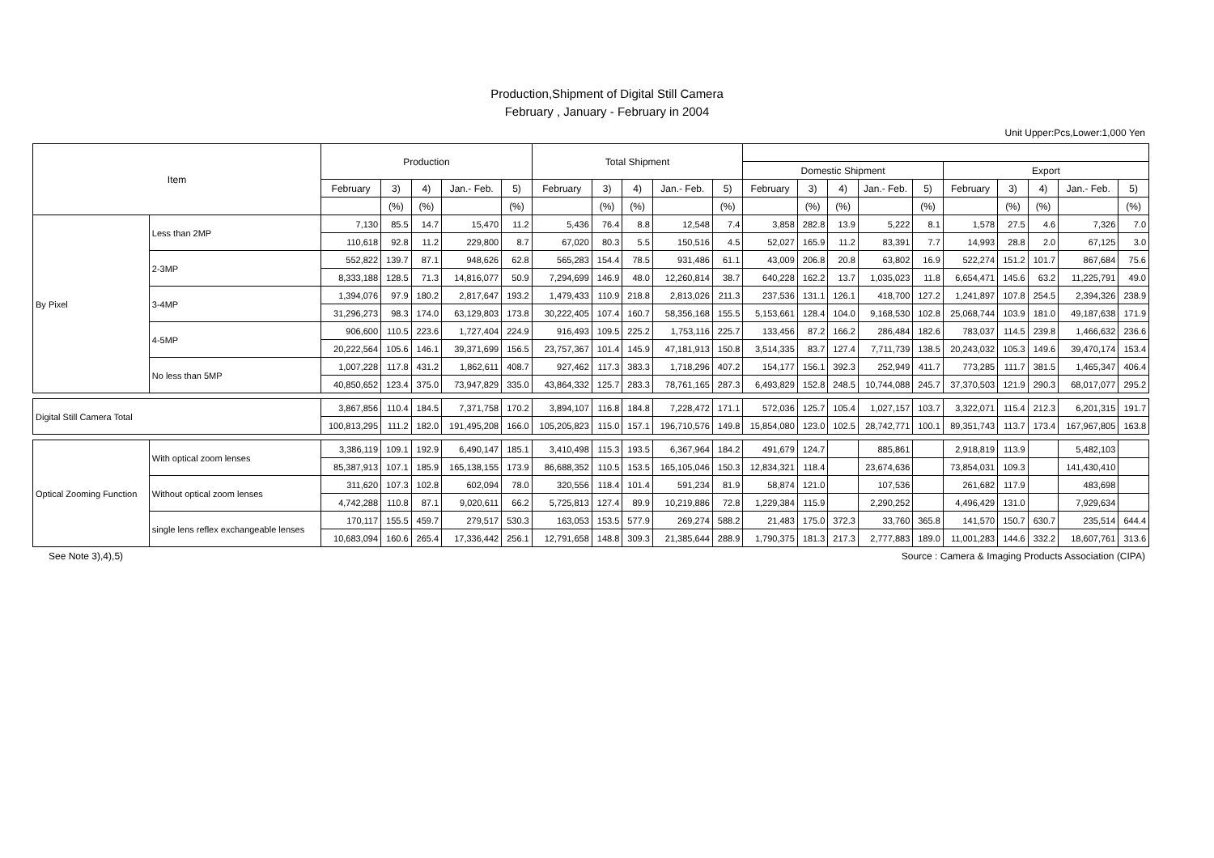Production,Shipment of Digital Still Camera
February , January - February in 2004
Unit Upper:Pcs,Lower:1,000 Yen
| Item | | Production | | | | | Total Shipment | | | | | | | | | | | | | | |
| --- | --- | --- | --- | --- | --- | --- | --- | --- | --- | --- | --- | --- | --- | --- | --- | --- | --- | --- | --- | --- | --- |
| | | | | | | | | | | | | Domestic Shipment | | | | | Export | | | | |
| | | February | 3) | 4) | Jan.- Feb. | 5) | February | 3) | 4) | Jan.- Feb. | 5) | February | 3) | 4) | Jan.- Feb. | 5) | February | 3) | 4) | Jan.- Feb. | 5) |
| | | | (%) | (%) | | (%) | | (%) | (%) | | (%) | | (%) | (%) | | (%) | | (%) | (%) | | (%) |
| By Pixel | Less than 2MP | 7,130 | 85.5 | 14.7 | 15,470 | 11.2 | 5,436 | 76.4 | 8.8 | 12,548 | 7.4 | 3,858 | 282.8 | 13.9 | 5,222 | 8.1 | 1,578 | 27.5 | 4.6 | 7,326 | 7.0 |
| | | 110,618 | 92.8 | 11.2 | 229,800 | 8.7 | 67,020 | 80.3 | 5.5 | 150,516 | 4.5 | 52,027 | 165.9 | 11.2 | 83,391 | 7.7 | 14,993 | 28.8 | 2.0 | 67,125 | 3.0 |
| | 2-3MP | 552,822 | 139.7 | 87.1 | 948,626 | 62.8 | 565,283 | 154.4 | 78.5 | 931,486 | 61.1 | 43,009 | 206.8 | 20.8 | 63,802 | 16.9 | 522,274 | 151.2 | 101.7 | 867,684 | 75.6 |
| | | 8,333,188 | 128.5 | 71.3 | 14,816,077 | 50.9 | 7,294,699 | 146.9 | 48.0 | 12,260,814 | 38.7 | 640,228 | 162.2 | 13.7 | 1,035,023 | 11.8 | 6,654,471 | 145.6 | 63.2 | 11,225,791 | 49.0 |
| | 3-4MP | 1,394,076 | 97.9 | 180.2 | 2,817,647 | 193.2 | 1,479,433 | 110.9 | 218.8 | 2,813,026 | 211.3 | 237,536 | 131.1 | 126.1 | 418,700 | 127.2 | 1,241,897 | 107.8 | 254.5 | 2,394,326 | 238.9 |
| | | 31,296,273 | 98.3 | 174.0 | 63,129,803 | 173.8 | 30,222,405 | 107.4 | 160.7 | 58,356,168 | 155.5 | 5,153,661 | 128.4 | 104.0 | 9,168,530 | 102.8 | 25,068,744 | 103.9 | 181.0 | 49,187,638 | 171.9 |
| | 4-5MP | 906,600 | 110.5 | 223.6 | 1,727,404 | 224.9 | 916,493 | 109.5 | 225.2 | 1,753,116 | 225.7 | 133,456 | 87.2 | 166.2 | 286,484 | 182.6 | 783,037 | 114.5 | 239.8 | 1,466,632 | 236.6 |
| | | 20,222,564 | 105.6 | 146.1 | 39,371,699 | 156.5 | 23,757,367 | 101.4 | 145.9 | 47,181,913 | 150.8 | 3,514,335 | 83.7 | 127.4 | 7,711,739 | 138.5 | 20,243,032 | 105.3 | 149.6 | 39,470,174 | 153.4 |
| | No less than 5MP | 1,007,228 | 117.8 | 431.2 | 1,862,611 | 408.7 | 927,462 | 117.3 | 383.3 | 1,718,296 | 407.2 | 154,177 | 156.1 | 392.3 | 252,949 | 411.7 | 773,285 | 111.7 | 381.5 | 1,465,347 | 406.4 |
| | | 40,850,652 | 123.4 | 375.0 | 73,947,829 | 335.0 | 43,864,332 | 125.7 | 283.3 | 78,761,165 | 287.3 | 6,493,829 | 152.8 | 248.5 | 10,744,088 | 245.7 | 37,370,503 | 121.9 | 290.3 | 68,017,077 | 295.2 |
| Digital Still Camera Total | | 3,867,856 | 110.4 | 184.5 | 7,371,758 | 170.2 | 3,894,107 | 116.8 | 184.8 | 7,228,472 | 171.1 | 572,036 | 125.7 | 105.4 | 1,027,157 | 103.7 | 3,322,071 | 115.4 | 212.3 | 6,201,315 | 191.7 |
| | | 100,813,295 | 111.2 | 182.0 | 191,495,208 | 166.0 | 105,205,823 | 115.0 | 157.1 | 196,710,576 | 149.8 | 15,854,080 | 123.0 | 102.5 | 28,742,771 | 100.1 | 89,351,743 | 113.7 | 173.4 | 167,967,805 | 163.8 |
| Optical Zooming Function | With optical zoom lenses | 3,386,119 | 109.1 | 192.9 | 6,490,147 | 185.1 | 3,410,498 | 115.3 | 193.5 | 6,367,964 | 184.2 | 491,679 | 124.7 | | 885,861 | | 2,918,819 | 113.9 | | 5,482,103 | |
| | | 85,387,913 | 107.1 | 185.9 | 165,138,155 | 173.9 | 86,688,352 | 110.5 | 153.5 | 165,105,046 | 150.3 | 12,834,321 | 118.4 | | 23,674,636 | | 73,854,031 | 109.3 | | 141,430,410 | |
| | Without optical zoom lenses | 311,620 | 107.3 | 102.8 | 602,094 | 78.0 | 320,556 | 118.4 | 101.4 | 591,234 | 81.9 | 58,874 | 121.0 | | 107,536 | | 261,682 | 117.9 | | 483,698 | |
| | | 4,742,288 | 110.8 | 87.1 | 9,020,611 | 66.2 | 5,725,813 | 127.4 | 89.9 | 10,219,886 | 72.8 | 1,229,384 | 115.9 | | 2,290,252 | | 4,496,429 | 131.0 | | 7,929,634 | |
| | single lens reflex exchangeable lenses | 170,117 | 155.5 | 459.7 | 279,517 | 530.3 | 163,053 | 153.5 | 577.9 | 269,274 | 588.2 | 21,483 | 175.0 | 372.3 | 33,760 | 365.8 | 141,570 | 150.7 | 630.7 | 235,514 | 644.4 |
| | | 10,683,094 | 160.6 | 265.4 | 17,336,442 | 256.1 | 12,791,658 | 148.8 | 309.3 | 21,385,644 | 288.9 | 1,790,375 | 181.3 | 217.3 | 2,777,883 | 189.0 | 11,001,283 | 144.6 | 332.2 | 18,607,761 | 313.6 |
See Note 3),4),5) Source : Camera & Imaging Products Association (CIPA)